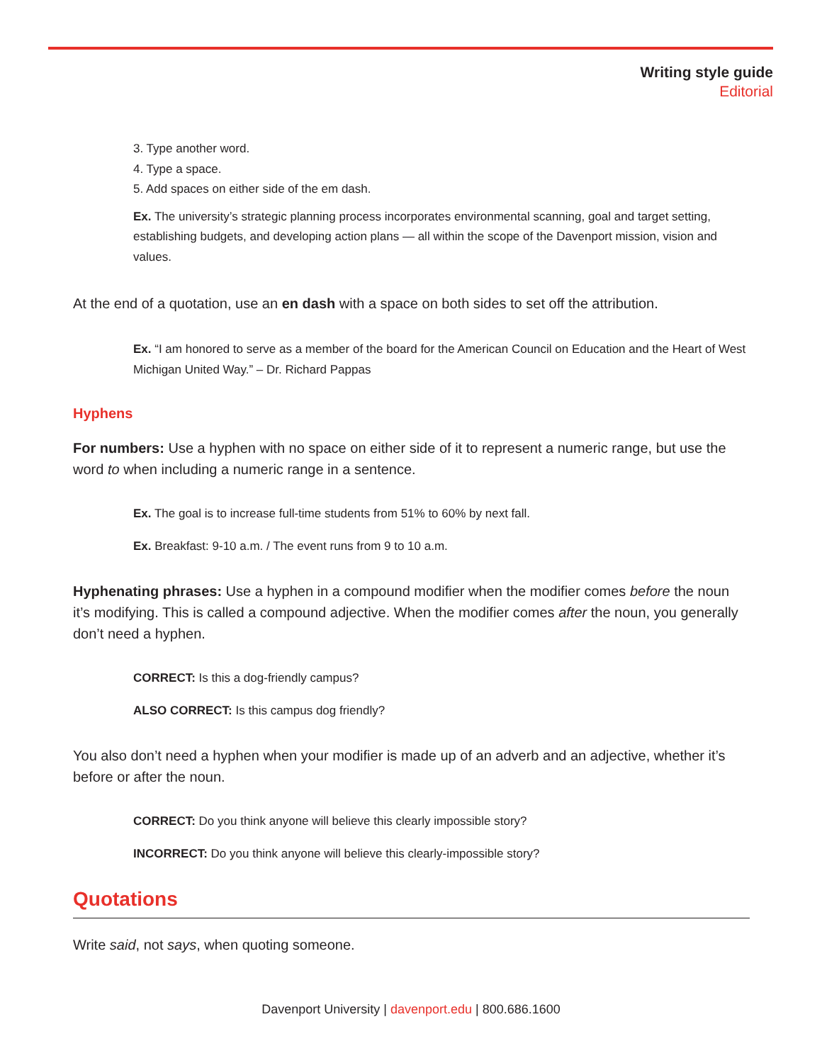Writing style guide
Editorial
3. Type another word.
4. Type a space.
5. Add spaces on either side of the em dash.
Ex. The university’s strategic planning process incorporates environmental scanning, goal and target setting, establishing budgets, and developing action plans — all within the scope of the Davenport mission, vision and values.
At the end of a quotation, use an en dash with a space on both sides to set off the attribution.
Ex. “I am honored to serve as a member of the board for the American Council on Education and the Heart of West Michigan United Way.” – Dr. Richard Pappas
Hyphens
For numbers: Use a hyphen with no space on either side of it to represent a numeric range, but use the word to when including a numeric range in a sentence.
Ex. The goal is to increase full-time students from 51% to 60% by next fall.
Ex. Breakfast: 9-10 a.m. / The event runs from 9 to 10 a.m.
Hyphenating phrases: Use a hyphen in a compound modifier when the modifier comes before the noun it’s modifying. This is called a compound adjective. When the modifier comes after the noun, you generally don’t need a hyphen.
CORRECT: Is this a dog-friendly campus?
ALSO CORRECT: Is this campus dog friendly?
You also don’t need a hyphen when your modifier is made up of an adverb and an adjective, whether it’s before or after the noun.
CORRECT: Do you think anyone will believe this clearly impossible story?
INCORRECT: Do you think anyone will believe this clearly-impossible story?
Quotations
Write said, not says, when quoting someone.
Davenport University | davenport.edu | 800.686.1600